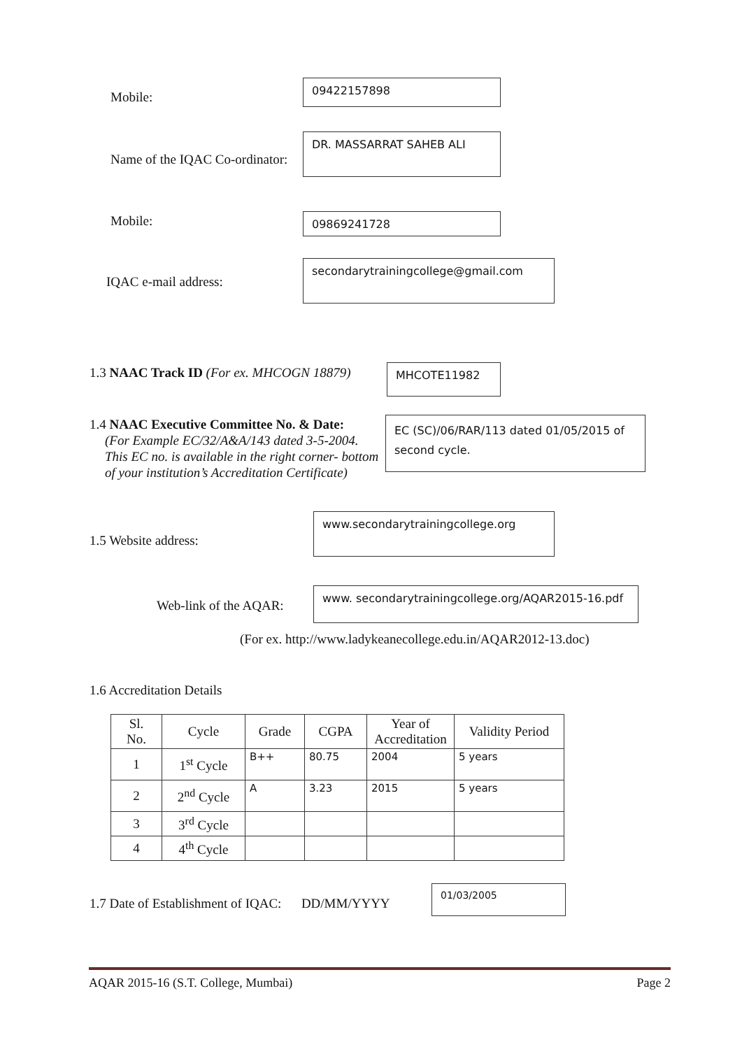Mobile:
09422157898
Name of the IQAC Co-ordinator:
DR. MASSARRAT SAHEB ALI
Mobile: 09869241728
IQAC e-mail address:
secondarytrainingcollege@gmail.com
1.3 NAAC Track ID (For ex. MHCOGN 18879)
MHCOTE11982
1.4 NAAC Executive Committee No. & Date:
(For Example EC/32/A&A/143 dated 3-5-2004.
This EC no. is available in the right corner- bottom
of your institution’s Accreditation Certificate)
EC (SC)/06/RAR/113 dated 01/05/2015 of second cycle.
1.5 Website address:
www.secondarytrainingcollege.org
Web-link of the AQAR:
www. secondarytrainingcollege.org/AQAR2015-16.pdf
(For ex. http://www.ladykeanecollege.edu.in/AQAR2012-13.doc)
1.6 Accreditation Details
| Sl. No. | Cycle | Grade | CGPA | Year of Accreditation | Validity Period |
| --- | --- | --- | --- | --- | --- |
| 1 | 1<sup>st</sup> Cycle | B++ | 80.75 | 2004 | 5 years |
| 2 | 2<sup>nd</sup> Cycle | A | 3.23 | 2015 | 5 years |
| 3 | 3<sup>rd</sup> Cycle | | | | |
| 4 | 4<sup>th</sup> Cycle | | | | |
1.7 Date of Establishment of IQAC: DD/MM/YYYY
01/03/2005
AQAR 2015-16 (S.T. College, Mumbai) Page 2